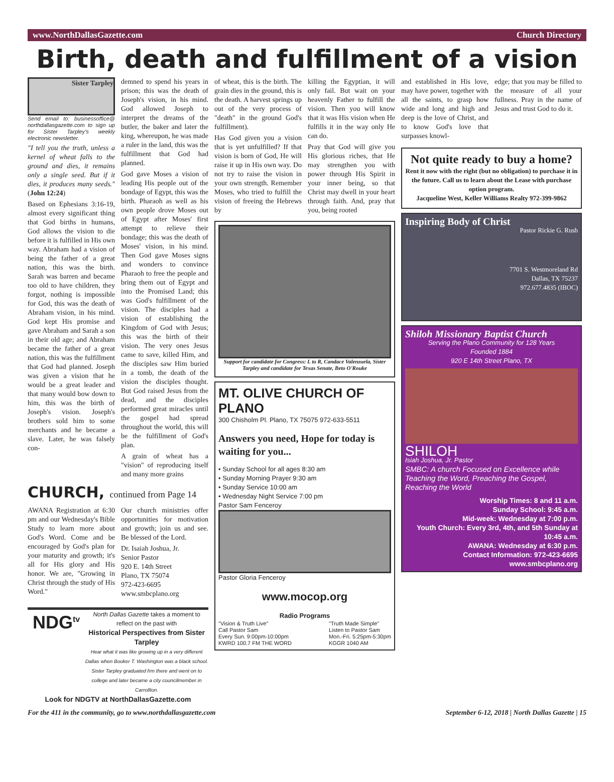www.NorthDallasGazette.com Church Directory
Birth, death and fulfillment of a vision
Sister Tarpley
Send email to: businessoffice@ northdallasgazette.com to sign up for Sister Tarpley's weekly electronic newsletter.
"I tell you the truth, unless a kernel of wheat falls to the ground and dies, it remains only a single seed. But if it dies, it produces many seeds." (John 12:24)
Based on Ephesians 3:16-19, almost every significant thing that God births in humans, God allows the vision to die before it is fulfilled in His own way. Abraham had a vision of being the father of a great nation, this was the birth. Sarah was barren and became too old to have children, they forgot, nothing is impossible for God, this was the death of Abraham vision, in his mind. God kept His promise and gave Abraham and Sarah a son in their old age; and Abraham became the father of a great nation, this was the fulfillment that God had planned. Joseph was given a vision that he would be a great leader and that many would bow down to him, this was the birth of Joseph's vision. Joseph's brothers sold him to some merchants and he became a slave. Later, he was falsely con-
demned to spend his years in prison; this was the death of Joseph's vision, in his mind. God allowed Joseph to interpret the dreams of the butler, the baker and later the king, whereupon, he was made a ruler in the land, this was the fulfillment that God had planned.
God gave Moses a vision of leading His people out of the bondage of Egypt, this was the birth. Pharaoh as well as his own people drove Moses out of Egypt after Moses' first attempt to relieve their bondage; this was the death of Moses' vision, in his mind. Then God gave Moses signs and wonders to convince Pharaoh to free the people and bring them out of Egypt and into the Promised Land; this was God's fulfillment of the vision. The disciples had a vision of establishing the Kingdom of God with Jesus; this was the birth of their vision. The very ones Jesus came to save, killed Him, and the disciples saw Him buried in a tomb, the death of the vision the disciples thought. But God raised Jesus from the dead, and the disciples performed great miracles until the gospel had spread throughout the world, this will be the fulfillment of God's plan.
A grain of wheat has a "vision" of reproducing itself and many more grains
CHURCH, continued from Page 14
AWANA Registration at 6:30 pm and our Wednesday's Bible Study to learn more about God's Word. Come and be encouraged by God's plan for your maturity and growth; it's all for His glory and His honor. We are, "Growing in Christ through the study of His Word."
Our church ministries offer opportunities for motivation and growth; join us and see. Be blessed of the Lord.
Dr. Isaiah Joshua, Jr.
Senior Pastor
920 E. 14th Street
Plano, TX 75074
972-423-6695
www.smbcplano.org
NDG<sup>tv</sup>
North Dallas Gazette takes a moment to reflect on the past with
Historical Perspectives from Sister Tarpley
Hear what it was like growing up in a very different Dallas when Booker T. Washington was a black school. Sister Tarpley graduated frm there and went on to college and later became a city councilmember in Carrollton.
Look for NDGTV at NorthDallasGazette.com
of wheat, this is the birth. The grain dies in the ground, this is the death. A harvest springs up out of the very process of "death" in the ground God's fulfillment).
Has God given you a vision that is yet unfulfilled? If that vision is born of God, He will raise it up in His own way. Do not try to raise the vision in your own strength. Remember Moses, who tried to fulfill the vision of freeing the Hebrews by
killing the Egyptian, it will only fail. But wait on your heavenly Father to fulfill the vision. Then you will know that it was His vision when He fulfills it in the way only He can do.
Pray that God will give you His glorious riches, that He may strengthen you with power through His Spirit in your inner being, so that Christ may dwell in your heart through faith. And, pray that you, being rooted
Support for candidate for Congress: L to R, Candace Valenzuela, Sister Tarpley and candidate for Texas Senate, Beto O'Rouke
MT. OLIVE CHURCH OF PLANO
300 Chisholm Pl. Plano, TX 75075 972-633-5511
Answers you need, Hope for today is waiting for you...
• Sunday School for all ages 8:30 am
• Sunday Morning Prayer 9:30 am
• Sunday Service 10:00 am
• Wednesday Night Service 7:00 pm
Pastor Sam Fenceroy
Pastor Gloria Fenceroy
www.mocop.org
Radio Programs
"Vision & Truth Live"
Call Pastor Sam
Every Sun. 9:00pm-10:00pm
KWRD 100.7 FM THE WORD "Truth Made Simple"
Listen to Pastor Sam
Mon.-Fri. 5:25pm-5:30pm
KGGR 1040 AM
and established in His love, may have power, together with all the saints, to grasp how wide and long and high and deep is the love of Christ, and to know God's love that surpasses knowl-
edge; that you may be filled to the measure of all your fullness. Pray in the name of Jesus and trust God to do it.
Not quite ready to buy a home?
Rent it now with the right (but no obligation) to purchase it in the future. Call us to learn about the Lease with purchase option program.
Jacqueline West, Keller Williams Realty 972-399-9862
Inspiring Body of Christ
Pastor Rickie G. Rush
7701 S. Westmoreland Rd
Dallas, TX 75237
972.677.4835 (IBOC)
Shiloh Missionary Baptist Church
Serving the Plano Community for 128 Years
Founded 1884
920 E 14th Street Plano, TX
SHILOH
Isiah Joshua, Jr. Pastor
SMBC: A church Focused on Excellence while Teaching the Word, Preaching the Gospel, Reaching the World
Worship Times: 8 and 11 a.m.
Sunday School: 9:45 a.m.
Mid-week: Wednesday at 7:00 p.m.
Youth Church: Every 3rd, 4th, and 5th Sunday at 10:45 a.m.
AWANA: Wednesday at 6:30 p.m.
Contact Information: 972-423-6695
www.smbcplano.org
For the 411 in the community, go to www.northdallasgazette.com September 6-12, 2018 | North Dallas Gazette | 15